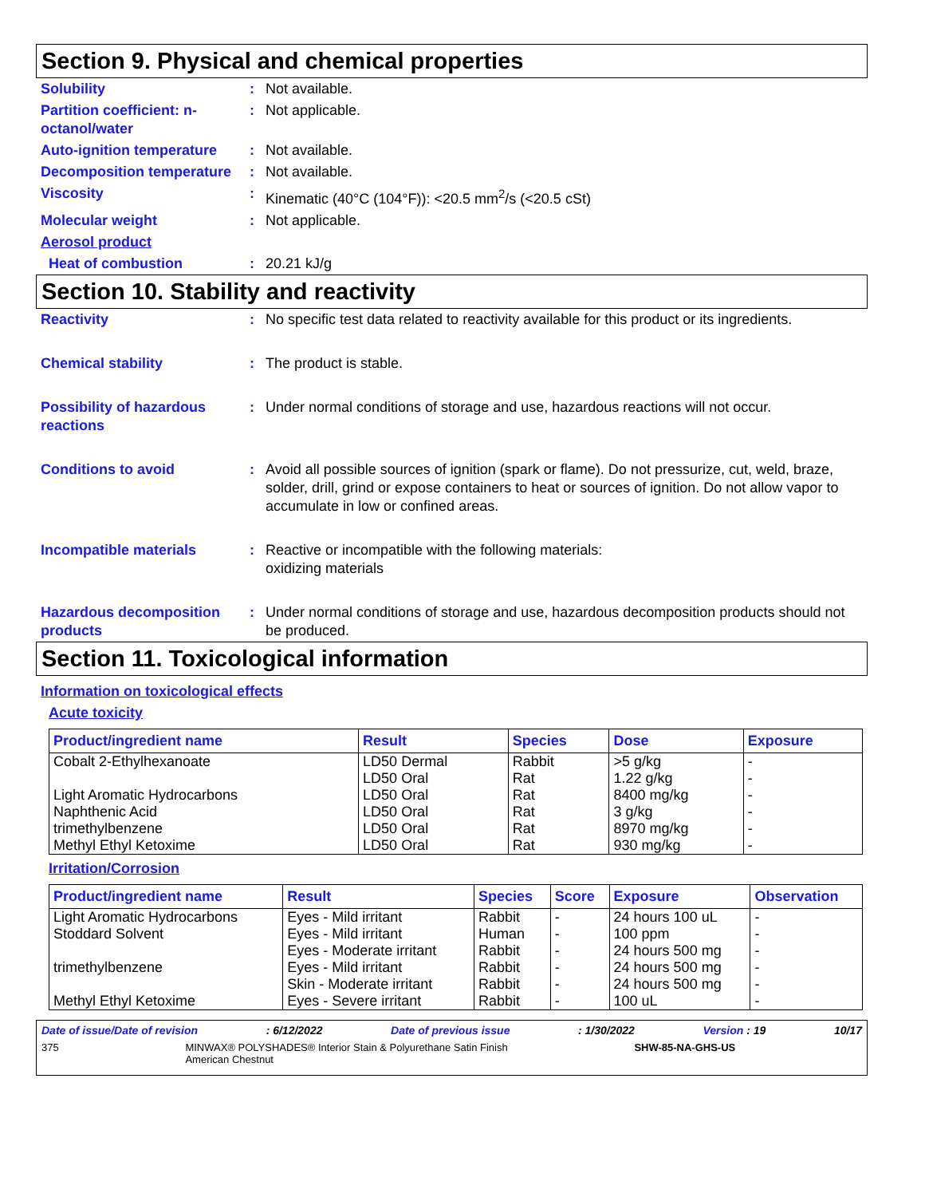Section 9. Physical and chemical properties
Solubility : Not available.
Partition coefficient: n-octanol/water
: Not applicable.
Auto-ignition temperature
: Not available.
Decomposition temperature
: Not available.
Viscosity : Kinematic (40°C (104°F)): <20.5 mm<sup>2</sup>/s (<20.5 cSt)
Molecular weight : Not applicable.
Aerosol product
Heat of combustion : 20.21 kJ/g
Section 10. Stability and reactivity
Reactivity : No specific test data related to reactivity available for this product or its ingredients.
Chemical stability : The product is stable.
Possibility of hazardous reactions
: Under normal conditions of storage and use, hazardous reactions will not occur.
Conditions to avoid : Avoid all possible sources of ignition (spark or flame). Do not pressurize, cut, weld, braze, solder, drill, grind or expose containers to heat or sources of ignition. Do not allow vapor to accumulate in low or confined areas.
Incompatible materials : Reactive or incompatible with the following materials:
oxidizing materials
Hazardous decomposition products
: Under normal conditions of storage and use, hazardous decomposition products should not be produced.
Section 11. Toxicological information
Information on toxicological effects
Acute toxicity
| Product/ingredient name | Result | Species | Dose | Exposure |
| --- | --- | --- | --- | --- |
| Cobalt 2-Ethylhexanoate | LD50 Dermal | Rabbit | >5 g/kg | - |
| | LD50 Oral | Rat | 1.22 g/kg | - |
| Light Aromatic Hydrocarbons | LD50 Oral | Rat | 8400 mg/kg | - |
| Naphthenic Acid | LD50 Oral | Rat | 3 g/kg | - |
| trimethylbenzene | LD50 Oral | Rat | 8970 mg/kg | - |
| Methyl Ethyl Ketoxime | LD50 Oral | Rat | 930 mg/kg | - |
Irritation/Corrosion
| Product/ingredient name | Result | Species | Score | Exposure | Observation |
| --- | --- | --- | --- | --- | --- |
| Light Aromatic Hydrocarbons | Eyes - Mild irritant | Rabbit | - | 24 hours 100 uL | - |
| Stoddard Solvent | Eyes - Mild irritant | Human | - | 100 ppm | - |
| | Eyes - Moderate irritant | Rabbit | - | 24 hours 500 mg | - |
| trimethylbenzene | Eyes - Mild irritant | Rabbit | - | 24 hours 500 mg | - |
| | Skin - Moderate irritant | Rabbit | - | 24 hours 500 mg | - |
| Methyl Ethyl Ketoxime | Eyes - Severe irritant | Rabbit | - | 100 uL | - |
Date of issue/Date of revision: 6/12/2022 Date of previous issue: 1/30/2022 Version : 19 10/17
375 MINWAX® POLYSHADES® Interior Stain & Polyurethane Satin Finish
American Chestnut SHW-85-NA-GHS-US